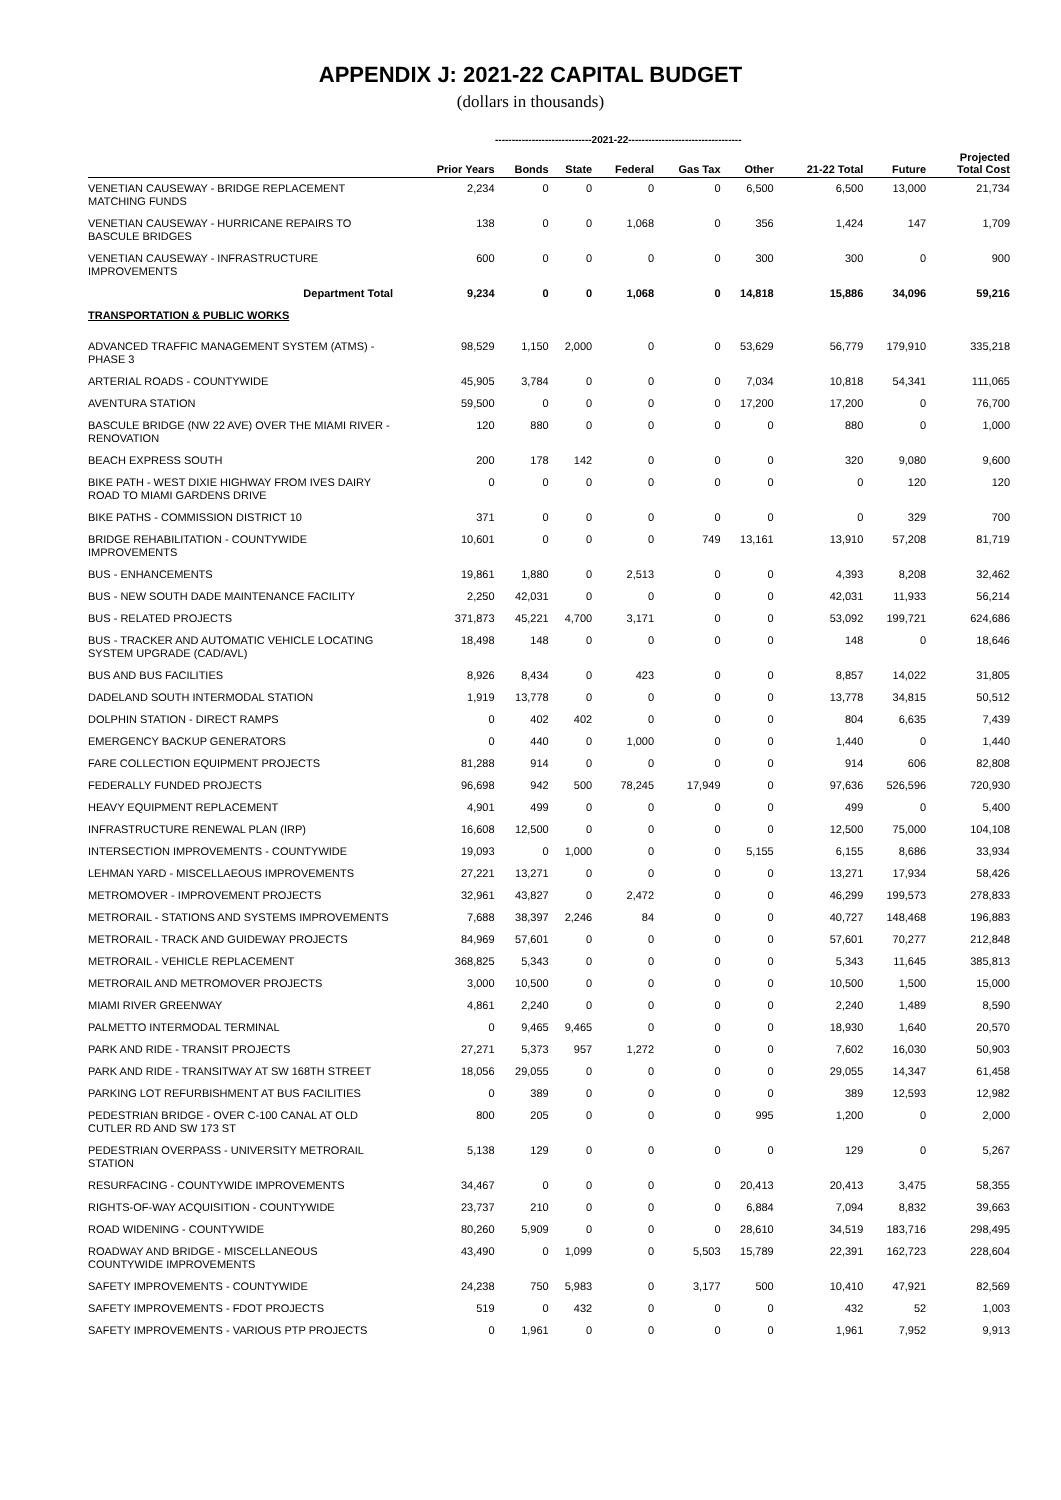APPENDIX J: 2021-22 CAPITAL BUDGET
(dollars in thousands)
-----------------------------2021-22----------------------------------
| | Prior Years | Bonds | State | Federal | Gas Tax | Other | 21-22 Total | Future | Projected Total Cost |
| --- | --- | --- | --- | --- | --- | --- | --- | --- | --- |
| VENETIAN CAUSEWAY - BRIDGE REPLACEMENT MATCHING FUNDS | 2,234 | 0 | 0 | 0 | 0 | 6,500 | 6,500 | 13,000 | 21,734 |
| VENETIAN CAUSEWAY - HURRICANE REPAIRS TO BASCULE BRIDGES | 138 | 0 | 0 | 1,068 | 0 | 356 | 1,424 | 147 | 1,709 |
| VENETIAN CAUSEWAY - INFRASTRUCTURE IMPROVEMENTS | 600 | 0 | 0 | 0 | 0 | 300 | 300 | 0 | 900 |
| Department Total | 9,234 | 0 | 0 | 1,068 | 0 | 14,818 | 15,886 | 34,096 | 59,216 |
| TRANSPORTATION & PUBLIC WORKS | | | | | | | | | |
| ADVANCED TRAFFIC MANAGEMENT SYSTEM (ATMS) - PHASE 3 | 98,529 | 1,150 | 2,000 | 0 | 0 | 53,629 | 56,779 | 179,910 | 335,218 |
| ARTERIAL ROADS - COUNTYWIDE | 45,905 | 3,784 | 0 | 0 | 0 | 7,034 | 10,818 | 54,341 | 111,065 |
| AVENTURA STATION | 59,500 | 0 | 0 | 0 | 0 | 17,200 | 17,200 | 0 | 76,700 |
| BASCULE BRIDGE (NW 22 AVE) OVER THE MIAMI RIVER - RENOVATION | 120 | 880 | 0 | 0 | 0 | 0 | 880 | 0 | 1,000 |
| BEACH EXPRESS SOUTH | 200 | 178 | 142 | 0 | 0 | 0 | 320 | 9,080 | 9,600 |
| BIKE PATH - WEST DIXIE HIGHWAY FROM IVES DAIRY ROAD TO MIAMI GARDENS DRIVE | 0 | 0 | 0 | 0 | 0 | 0 | 0 | 120 | 120 |
| BIKE PATHS - COMMISSION DISTRICT 10 | 371 | 0 | 0 | 0 | 0 | 0 | 0 | 329 | 700 |
| BRIDGE REHABILITATION - COUNTYWIDE IMPROVEMENTS | 10,601 | 0 | 0 | 0 | 749 | 13,161 | 13,910 | 57,208 | 81,719 |
| BUS - ENHANCEMENTS | 19,861 | 1,880 | 0 | 2,513 | 0 | 0 | 4,393 | 8,208 | 32,462 |
| BUS - NEW SOUTH DADE MAINTENANCE FACILITY | 2,250 | 42,031 | 0 | 0 | 0 | 0 | 42,031 | 11,933 | 56,214 |
| BUS - RELATED PROJECTS | 371,873 | 45,221 | 4,700 | 3,171 | 0 | 0 | 53,092 | 199,721 | 624,686 |
| BUS - TRACKER AND AUTOMATIC VEHICLE LOCATING SYSTEM UPGRADE (CAD/AVL) | 18,498 | 148 | 0 | 0 | 0 | 0 | 148 | 0 | 18,646 |
| BUS AND BUS FACILITIES | 8,926 | 8,434 | 0 | 423 | 0 | 0 | 8,857 | 14,022 | 31,805 |
| DADELAND SOUTH INTERMODAL STATION | 1,919 | 13,778 | 0 | 0 | 0 | 0 | 13,778 | 34,815 | 50,512 |
| DOLPHIN STATION - DIRECT RAMPS | 0 | 402 | 402 | 0 | 0 | 0 | 804 | 6,635 | 7,439 |
| EMERGENCY BACKUP GENERATORS | 0 | 440 | 0 | 1,000 | 0 | 0 | 1,440 | 0 | 1,440 |
| FARE COLLECTION EQUIPMENT PROJECTS | 81,288 | 914 | 0 | 0 | 0 | 0 | 914 | 606 | 82,808 |
| FEDERALLY FUNDED PROJECTS | 96,698 | 942 | 500 | 78,245 | 17,949 | 0 | 97,636 | 526,596 | 720,930 |
| HEAVY EQUIPMENT REPLACEMENT | 4,901 | 499 | 0 | 0 | 0 | 0 | 499 | 0 | 5,400 |
| INFRASTRUCTURE RENEWAL PLAN (IRP) | 16,608 | 12,500 | 0 | 0 | 0 | 0 | 12,500 | 75,000 | 104,108 |
| INTERSECTION IMPROVEMENTS - COUNTYWIDE | 19,093 | 0 | 1,000 | 0 | 0 | 5,155 | 6,155 | 8,686 | 33,934 |
| LEHMAN YARD - MISCELLAEOUS IMPROVEMENTS | 27,221 | 13,271 | 0 | 0 | 0 | 0 | 13,271 | 17,934 | 58,426 |
| METROMOVER - IMPROVEMENT PROJECTS | 32,961 | 43,827 | 0 | 2,472 | 0 | 0 | 46,299 | 199,573 | 278,833 |
| METRORAIL - STATIONS AND SYSTEMS IMPROVEMENTS | 7,688 | 38,397 | 2,246 | 84 | 0 | 0 | 40,727 | 148,468 | 196,883 |
| METRORAIL - TRACK AND GUIDEWAY PROJECTS | 84,969 | 57,601 | 0 | 0 | 0 | 0 | 57,601 | 70,277 | 212,848 |
| METRORAIL - VEHICLE REPLACEMENT | 368,825 | 5,343 | 0 | 0 | 0 | 0 | 5,343 | 11,645 | 385,813 |
| METRORAIL AND METROMOVER PROJECTS | 3,000 | 10,500 | 0 | 0 | 0 | 0 | 10,500 | 1,500 | 15,000 |
| MIAMI RIVER GREENWAY | 4,861 | 2,240 | 0 | 0 | 0 | 0 | 2,240 | 1,489 | 8,590 |
| PALMETTO INTERMODAL TERMINAL | 0 | 9,465 | 9,465 | 0 | 0 | 0 | 18,930 | 1,640 | 20,570 |
| PARK AND RIDE - TRANSIT PROJECTS | 27,271 | 5,373 | 957 | 1,272 | 0 | 0 | 7,602 | 16,030 | 50,903 |
| PARK AND RIDE - TRANSITWAY AT SW 168TH STREET | 18,056 | 29,055 | 0 | 0 | 0 | 0 | 29,055 | 14,347 | 61,458 |
| PARKING LOT REFURBISHMENT AT BUS FACILITIES | 0 | 389 | 0 | 0 | 0 | 0 | 389 | 12,593 | 12,982 |
| PEDESTRIAN BRIDGE - OVER C-100 CANAL AT OLD CUTLER RD AND SW 173 ST | 800 | 205 | 0 | 0 | 0 | 995 | 1,200 | 0 | 2,000 |
| PEDESTRIAN OVERPASS - UNIVERSITY METRORAIL STATION | 5,138 | 129 | 0 | 0 | 0 | 0 | 129 | 0 | 5,267 |
| RESURFACING - COUNTYWIDE IMPROVEMENTS | 34,467 | 0 | 0 | 0 | 0 | 20,413 | 20,413 | 3,475 | 58,355 |
| RIGHTS-OF-WAY ACQUISITION - COUNTYWIDE | 23,737 | 210 | 0 | 0 | 0 | 6,884 | 7,094 | 8,832 | 39,663 |
| ROAD WIDENING - COUNTYWIDE | 80,260 | 5,909 | 0 | 0 | 0 | 28,610 | 34,519 | 183,716 | 298,495 |
| ROADWAY AND BRIDGE - MISCELLANEOUS COUNTYWIDE IMPROVEMENTS | 43,490 | 0 | 1,099 | 0 | 5,503 | 15,789 | 22,391 | 162,723 | 228,604 |
| SAFETY IMPROVEMENTS - COUNTYWIDE | 24,238 | 750 | 5,983 | 0 | 3,177 | 500 | 10,410 | 47,921 | 82,569 |
| SAFETY IMPROVEMENTS - FDOT PROJECTS | 519 | 0 | 432 | 0 | 0 | 0 | 432 | 52 | 1,003 |
| SAFETY IMPROVEMENTS - VARIOUS PTP PROJECTS | 0 | 1,961 | 0 | 0 | 0 | 0 | 1,961 | 7,952 | 9,913 |